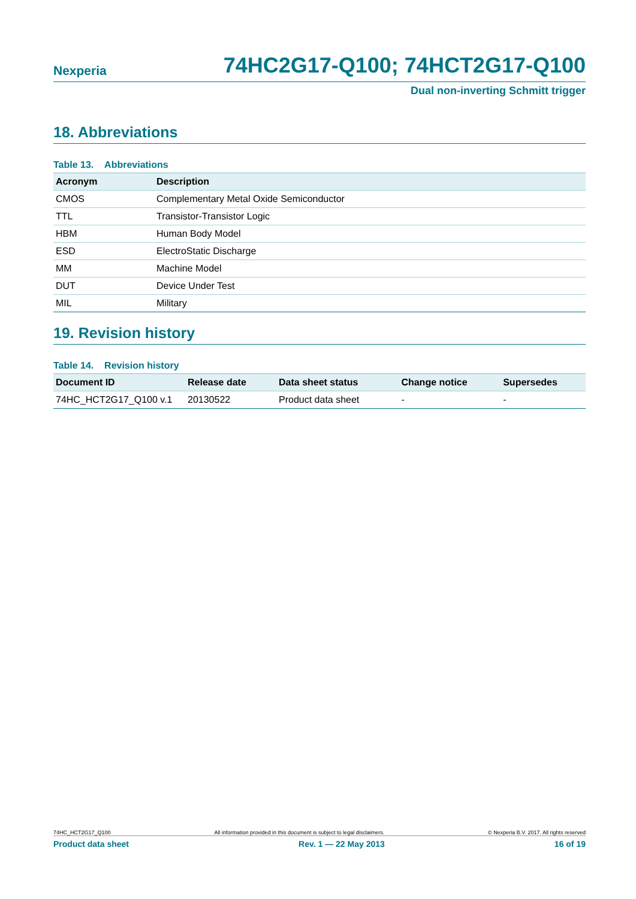Nexperia 74HC2G17-Q100; 74HCT2G17-Q100
Dual non-inverting Schmitt trigger
18. Abbreviations
Table 13. Abbreviations
| Acronym | Description |
| --- | --- |
| CMOS | Complementary Metal Oxide Semiconductor |
| TTL | Transistor-Transistor Logic |
| HBM | Human Body Model |
| ESD | ElectroStatic Discharge |
| MM | Machine Model |
| DUT | Device Under Test |
| MIL | Military |
19. Revision history
Table 14. Revision history
| Document ID | Release date | Data sheet status | Change notice | Supersedes |
| --- | --- | --- | --- | --- |
| 74HC_HCT2G17_Q100 v.1 | 20130522 | Product data sheet | - | - |
74HC_HCT2G17_Q100 All information provided in this document is subject to legal disclaimers. © Nexperia B.V. 2017. All rights reserved
Product data sheet Rev. 1 — 22 May 2013 16 of 19